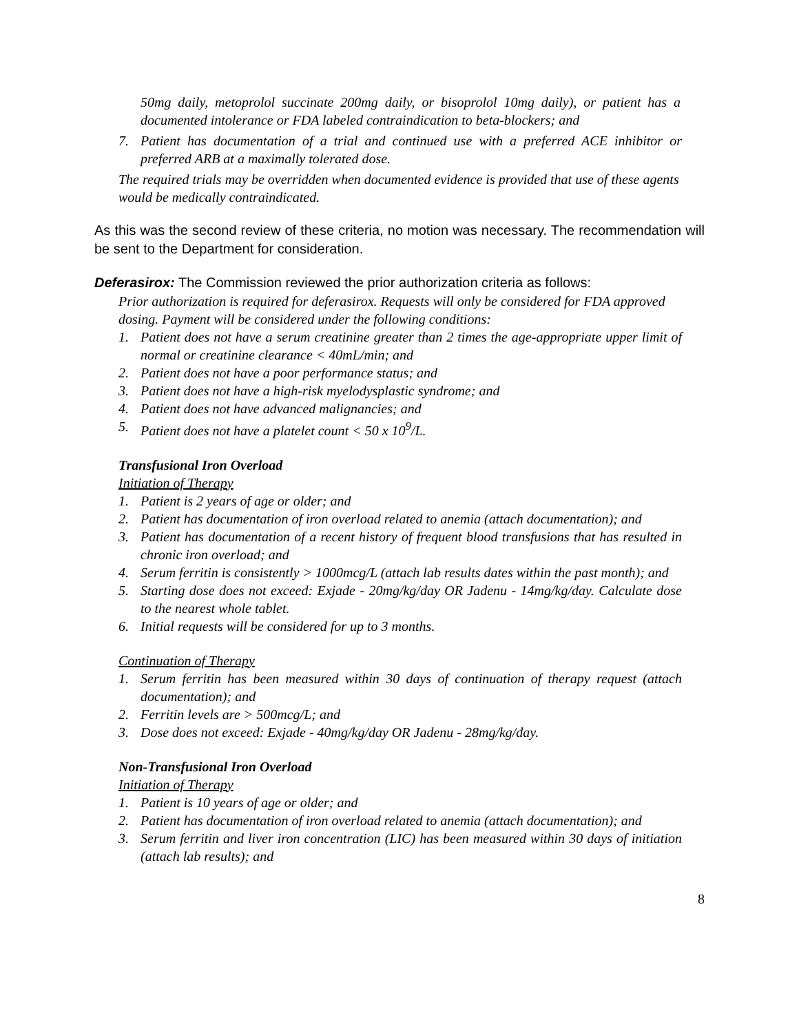50mg daily, metoprolol succinate 200mg daily, or bisoprolol 10mg daily), or patient has a documented intolerance or FDA labeled contraindication to beta-blockers; and
7. Patient has documentation of a trial and continued use with a preferred ACE inhibitor or preferred ARB at a maximally tolerated dose.
The required trials may be overridden when documented evidence is provided that use of these agents would be medically contraindicated.
As this was the second review of these criteria, no motion was necessary. The recommendation will be sent to the Department for consideration.
Deferasirox: The Commission reviewed the prior authorization criteria as follows:
Prior authorization is required for deferasirox. Requests will only be considered for FDA approved dosing. Payment will be considered under the following conditions:
1. Patient does not have a serum creatinine greater than 2 times the age-appropriate upper limit of normal or creatinine clearance < 40mL/min; and
2. Patient does not have a poor performance status; and
3. Patient does not have a high-risk myelodysplastic syndrome; and
4. Patient does not have advanced malignancies; and
5. Patient does not have a platelet count < 50 x 10<sup>9</sup>/L.
Transfusional Iron Overload
Initiation of Therapy
1. Patient is 2 years of age or older; and
2. Patient has documentation of iron overload related to anemia (attach documentation); and
3. Patient has documentation of a recent history of frequent blood transfusions that has resulted in chronic iron overload; and
4. Serum ferritin is consistently > 1000mcg/L (attach lab results dates within the past month); and
5. Starting dose does not exceed: Exjade - 20mg/kg/day OR Jadenu - 14mg/kg/day. Calculate dose to the nearest whole tablet.
6. Initial requests will be considered for up to 3 months.
Continuation of Therapy
1. Serum ferritin has been measured within 30 days of continuation of therapy request (attach documentation); and
2. Ferritin levels are > 500mcg/L; and
3. Dose does not exceed: Exjade - 40mg/kg/day OR Jadenu - 28mg/kg/day.
Non-Transfusional Iron Overload
Initiation of Therapy
1. Patient is 10 years of age or older; and
2. Patient has documentation of iron overload related to anemia (attach documentation); and
3. Serum ferritin and liver iron concentration (LIC) has been measured within 30 days of initiation (attach lab results); and
8